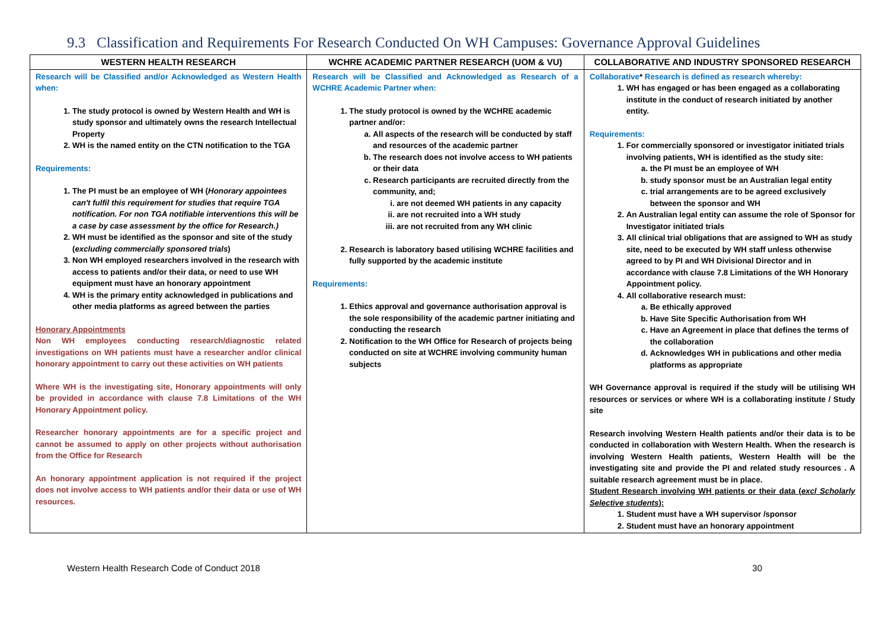9.3 Classification and Requirements For Research Conducted On WH Campuses: Governance Approval Guidelines
| WESTERN HEALTH RESEARCH | WCHRE ACADEMIC PARTNER RESEARCH (UOM & VU) | COLLABORATIVE AND INDUSTRY SPONSORED RESEARCH |
| --- | --- | --- |
| Research will be Classified and/or Acknowledged as Western Health when: 1. The study protocol is owned by Western Health and WH is study sponsor and ultimately owns the research Intellectual Property 2. WH is the named entity on the CTN notification to the TGA Requirements: 1. The PI must be an employee of WH ( Honorary appointees can't fulfil this requirement for studies that require TGA notification. For non TGA notifiable interventions this will be a case by case assessment by the office for Research.) 2. WH must be identified as the sponsor and site of the study ( excluding commercially sponsored trials ) 3. Non WH employed researchers involved in the research with access to patients and/or their data, or need to use WH equipment must have an honorary appointment 4. WH is the primary entity acknowledged in publications and other media platforms as agreed between the parties Honorary Appointments Non WH employees conducting research/diagnostic related investigations on WH patients must have a researcher and/or clinical honorary appointment to carry out these activities on WH patients Where WH is the investigating site, Honorary appointments will only be provided in accordance with clause 7.8 Limitations of the WH Honorary Appointment policy. Researcher honorary appointments are for a specific project and cannot be assumed to apply on other projects without authorisation from the Office for Research An honorary appointment application is not required if the project does not involve access to WH patients and/or their data or use of WH resources. | Research will be Classified and Acknowledged as Research of a WCHRE Academic Partner when: 1. The study protocol is owned by the WCHRE academic partner and/or: a. All aspects of the research will be conducted by staff and resources of the academic partner b. The research does not involve access to WH patients or their data c. Research participants are recruited directly from the community, and; i. are not deemed WH patients in any capacity ii. are not recruited into a WH study iii. are not recruited from any WH clinic 2. Research is laboratory based utilising WCHRE facilities and fully supported by the academic institute Requirements: 1. Ethics approval and governance authorisation approval is the sole responsibility of the academic partner initiating and conducting the research 2. Notification to the WH Office for Research of projects being conducted on site at WCHRE involving community human subjects | Collaborative * Research is defined as research whereby: 1. WH has engaged or has been engaged as a collaborating institute in the conduct of research initiated by another entity. Requirements: 1. For commercially sponsored or investigator initiated trials involving patients, WH is identified as the study site: a. the PI must be an employee of WH b. study sponsor must be an Australian legal entity c. trial arrangements are to be agreed exclusively between the sponsor and WH 2. An Australian legal entity can assume the role of Sponsor for Investigator initiated trials 3. All clinical trial obligations that are assigned to WH as study site, need to be executed by WH staff unless otherwise agreed to by PI and WH Divisional Director and in accordance with clause 7.8 Limitations of the WH Honorary Appointment policy. 4. All collaborative research must: a. Be ethically approved b. Have Site Specific Authorisation from WH c. Have an Agreement in place that defines the terms of the collaboration d. Acknowledges WH in publications and other media platforms as appropriate WH Governance approval is required if the study will be utilising WH resources or services or where WH is a collaborating institute / Study site Research involving Western Health patients and/or their data is to be conducted in collaboration with Western Health. When the research is involving Western Health patients, Western Health will be the investigating site and provide the PI and related study resources . A suitable research agreement must be in place. Student Research involving WH patients or their data ( excl Scholarly Selective students ): 1. Student must have a WH supervisor /sponsor 2. Student must have an honorary appointment |
Western Health Research Code of Conduct 2018 30